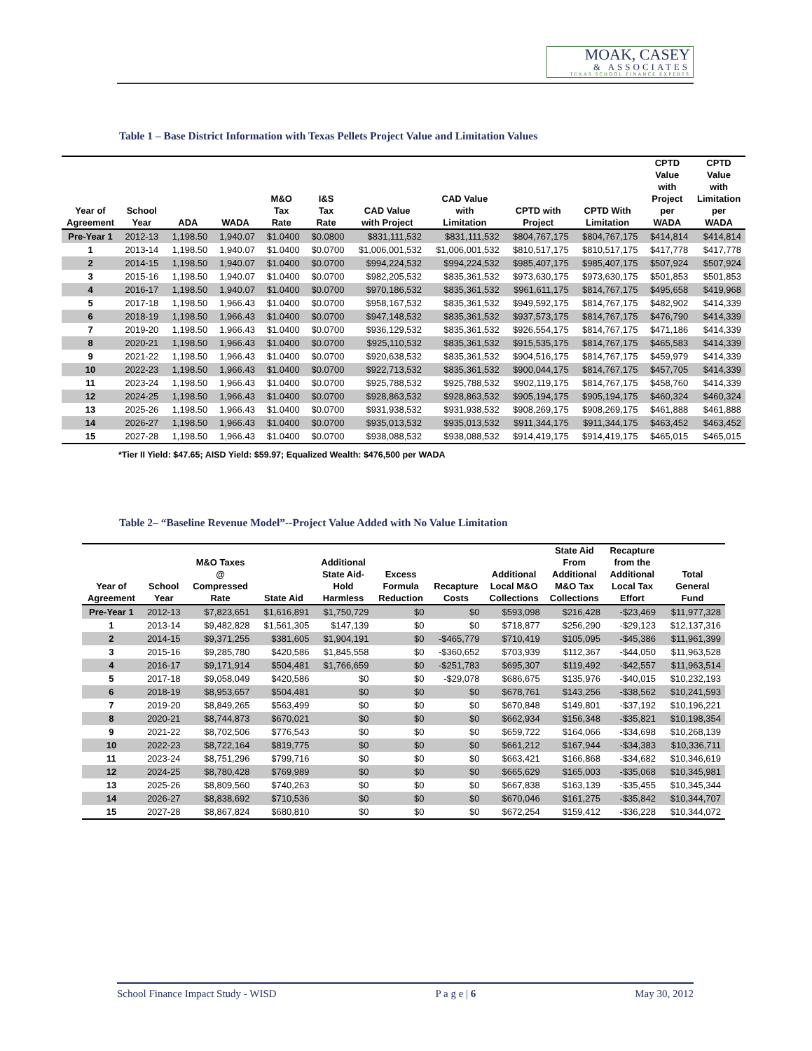MOAK, CASEY
& ASSOCIATES
TEXAS SCHOOL FINANCE EXPERTS
Table 1 – Base District Information with Texas Pellets Project Value and Limitation Values
| Year of Agreement | School Year | ADA | WADA | M&O Tax Rate | I&S Tax Rate | CAD Value with Project | CAD Value with Limitation | CPTD with Project | CPTD With Limitation | CPTD Value with Project per WADA | CPTD Value with Limitation per WADA |
| --- | --- | --- | --- | --- | --- | --- | --- | --- | --- | --- | --- |
| Pre-Year 1 | 2012-13 | 1,198.50 | 1,940.07 | $1.0400 | $0.0800 | $831,111,532 | $831,111,532 | $804,767,175 | $804,767,175 | $414,814 | $414,814 |
| 1 | 2013-14 | 1,198.50 | 1,940.07 | $1.0400 | $0.0700 | $1,006,001,532 | $1,006,001,532 | $810,517,175 | $810,517,175 | $417,778 | $417,778 |
| 2 | 2014-15 | 1,198.50 | 1,940.07 | $1.0400 | $0.0700 | $994,224,532 | $994,224,532 | $985,407,175 | $985,407,175 | $507,924 | $507,924 |
| 3 | 2015-16 | 1,198.50 | 1,940.07 | $1.0400 | $0.0700 | $982,205,532 | $835,361,532 | $973,630,175 | $973,630,175 | $501,853 | $501,853 |
| 4 | 2016-17 | 1,198.50 | 1,940.07 | $1.0400 | $0.0700 | $970,186,532 | $835,361,532 | $961,611,175 | $814,767,175 | $495,658 | $419,968 |
| 5 | 2017-18 | 1,198.50 | 1,966.43 | $1.0400 | $0.0700 | $958,167,532 | $835,361,532 | $949,592,175 | $814,767,175 | $482,902 | $414,339 |
| 6 | 2018-19 | 1,198.50 | 1,966.43 | $1.0400 | $0.0700 | $947,148,532 | $835,361,532 | $937,573,175 | $814,767,175 | $476,790 | $414,339 |
| 7 | 2019-20 | 1,198.50 | 1,966.43 | $1.0400 | $0.0700 | $936,129,532 | $835,361,532 | $926,554,175 | $814,767,175 | $471,186 | $414,339 |
| 8 | 2020-21 | 1,198.50 | 1,966.43 | $1.0400 | $0.0700 | $925,110,532 | $835,361,532 | $915,535,175 | $814,767,175 | $465,583 | $414,339 |
| 9 | 2021-22 | 1,198.50 | 1,966.43 | $1.0400 | $0.0700 | $920,638,532 | $835,361,532 | $904,516,175 | $814,767,175 | $459,979 | $414,339 |
| 10 | 2022-23 | 1,198.50 | 1,966.43 | $1.0400 | $0.0700 | $922,713,532 | $835,361,532 | $900,044,175 | $814,767,175 | $457,705 | $414,339 |
| 11 | 2023-24 | 1,198.50 | 1,966.43 | $1.0400 | $0.0700 | $925,788,532 | $925,788,532 | $902,119,175 | $814,767,175 | $458,760 | $414,339 |
| 12 | 2024-25 | 1,198.50 | 1,966.43 | $1.0400 | $0.0700 | $928,863,532 | $928,863,532 | $905,194,175 | $905,194,175 | $460,324 | $460,324 |
| 13 | 2025-26 | 1,198.50 | 1,966.43 | $1.0400 | $0.0700 | $931,938,532 | $931,938,532 | $908,269,175 | $908,269,175 | $461,888 | $461,888 |
| 14 | 2026-27 | 1,198.50 | 1,966.43 | $1.0400 | $0.0700 | $935,013,532 | $935,013,532 | $911,344,175 | $911,344,175 | $463,452 | $463,452 |
| 15 | 2027-28 | 1,198.50 | 1,966.43 | $1.0400 | $0.0700 | $938,088,532 | $938,088,532 | $914,419,175 | $914,419,175 | $465,015 | $465,015 |
*Tier II Yield: $47.65; AISD Yield: $59.97; Equalized Wealth: $476,500 per WADA
Table 2– “Baseline Revenue Model”--Project Value Added with No Value Limitation
| Year of Agreement | School Year | M&O Taxes @ Compressed Rate | State Aid | Additional State Aid- Hold Harmless | Excess Formula Reduction | Recapture Costs | Additional Local M&O Collections | State Aid From Additional M&O Tax Collections | Recapture from the Additional Local Tax Effort | Total General Fund |
| --- | --- | --- | --- | --- | --- | --- | --- | --- | --- | --- |
| Pre-Year 1 | 2012-13 | $7,823,651 | $1,616,891 | $1,750,729 | $0 | $0 | $593,098 | $216,428 | -$23,469 | $11,977,328 |
| 1 | 2013-14 | $9,482,828 | $1,561,305 | $147,139 | $0 | $0 | $718,877 | $256,290 | -$29,123 | $12,137,316 |
| 2 | 2014-15 | $9,371,255 | $381,605 | $1,904,191 | $0 | -$465,779 | $710,419 | $105,095 | -$45,386 | $11,961,399 |
| 3 | 2015-16 | $9,285,780 | $420,586 | $1,845,558 | $0 | -$360,652 | $703,939 | $112,367 | -$44,050 | $11,963,528 |
| 4 | 2016-17 | $9,171,914 | $504,481 | $1,766,659 | $0 | -$251,783 | $695,307 | $119,492 | -$42,557 | $11,963,514 |
| 5 | 2017-18 | $9,058,049 | $420,586 | $0 | $0 | -$29,078 | $686,675 | $135,976 | -$40,015 | $10,232,193 |
| 6 | 2018-19 | $8,953,657 | $504,481 | $0 | $0 | $0 | $678,761 | $143,256 | -$38,562 | $10,241,593 |
| 7 | 2019-20 | $8,849,265 | $563,499 | $0 | $0 | $0 | $670,848 | $149,801 | -$37,192 | $10,196,221 |
| 8 | 2020-21 | $8,744,873 | $670,021 | $0 | $0 | $0 | $662,934 | $156,348 | -$35,821 | $10,198,354 |
| 9 | 2021-22 | $8,702,506 | $776,543 | $0 | $0 | $0 | $659,722 | $164,066 | -$34,698 | $10,268,139 |
| 10 | 2022-23 | $8,722,164 | $819,775 | $0 | $0 | $0 | $661,212 | $167,944 | -$34,383 | $10,336,711 |
| 11 | 2023-24 | $8,751,296 | $799,716 | $0 | $0 | $0 | $663,421 | $166,868 | -$34,682 | $10,346,619 |
| 12 | 2024-25 | $8,780,428 | $769,989 | $0 | $0 | $0 | $665,629 | $165,003 | -$35,068 | $10,345,981 |
| 13 | 2025-26 | $8,809,560 | $740,263 | $0 | $0 | $0 | $667,838 | $163,139 | -$35,455 | $10,345,344 |
| 14 | 2026-27 | $8,838,692 | $710,536 | $0 | $0 | $0 | $670,046 | $161,275 | -$35,842 | $10,344,707 |
| 15 | 2027-28 | $8,867,824 | $680,810 | $0 | $0 | $0 | $672,254 | $159,412 | -$36,228 | $10,344,072 |
School Finance Impact Study - WISD P a g e | 6 May 30, 2012